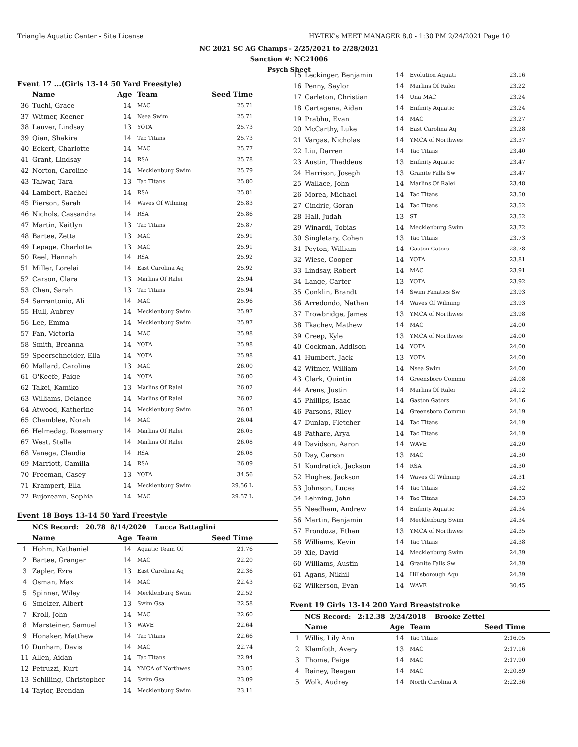Triangle Aquatic Center - Site License
HY-TEK's MEET MANAGER 8.0 - 1:30 PM 2/24/2021 Page 10
NC 2021 SC AG Champs - 2/25/2021 to 2/28/2021
Sanction #: NC21006
Psych Sheet
Event 17 ...(Girls 13-14 50 Yard Freestyle)
| | Name | Age | Team | Seed Time |
| --- | --- | --- | --- | --- |
| 36 | Tuchi, Grace | 14 | MAC | 25.71 |
| 37 | Witmer, Keener | 14 | Nsea Swim | 25.71 |
| 38 | Lauver, Lindsay | 13 | YOTA | 25.73 |
| 39 | Qian, Shakira | 14 | Tac Titans | 25.73 |
| 40 | Eckert, Charlotte | 14 | MAC | 25.77 |
| 41 | Grant, Lindsay | 14 | RSA | 25.78 |
| 42 | Norton, Caroline | 14 | Mecklenburg Swim | 25.79 |
| 43 | Talwar, Tara | 13 | Tac Titans | 25.80 |
| 44 | Lambert, Rachel | 14 | RSA | 25.81 |
| 45 | Pierson, Sarah | 14 | Waves Of Wilming | 25.83 |
| 46 | Nichols, Cassandra | 14 | RSA | 25.86 |
| 47 | Martin, Kaitlyn | 13 | Tac Titans | 25.87 |
| 48 | Bartee, Zetta | 13 | MAC | 25.91 |
| 49 | Lepage, Charlotte | 13 | MAC | 25.91 |
| 50 | Reel, Hannah | 14 | RSA | 25.92 |
| 51 | Miller, Lorelai | 14 | East Carolina Aq | 25.92 |
| 52 | Carson, Clara | 13 | Marlins Of Ralei | 25.94 |
| 53 | Chen, Sarah | 13 | Tac Titans | 25.94 |
| 54 | Sarrantonio, Ali | 14 | MAC | 25.96 |
| 55 | Hull, Aubrey | 14 | Mecklenburg Swim | 25.97 |
| 56 | Lee, Emma | 14 | Mecklenburg Swim | 25.97 |
| 57 | Fan, Victoria | 14 | MAC | 25.98 |
| 58 | Smith, Breanna | 14 | YOTA | 25.98 |
| 59 | Speerschneider, Ella | 14 | YOTA | 25.98 |
| 60 | Mallard, Caroline | 13 | MAC | 26.00 |
| 61 | O'Keefe, Paige | 14 | YOTA | 26.00 |
| 62 | Takei, Kamiko | 13 | Marlins Of Ralei | 26.02 |
| 63 | Williams, Delanee | 14 | Marlins Of Ralei | 26.02 |
| 64 | Atwood, Katherine | 14 | Mecklenburg Swim | 26.03 |
| 65 | Chamblee, Norah | 14 | MAC | 26.04 |
| 66 | Helmedag, Rosemary | 14 | Marlins Of Ralei | 26.05 |
| 67 | West, Stella | 14 | Marlins Of Ralei | 26.08 |
| 68 | Vanega, Claudia | 14 | RSA | 26.08 |
| 69 | Marriott, Camilla | 14 | RSA | 26.09 |
| 70 | Freeman, Casey | 13 | YOTA | 34.56 |
| 71 | Krampert, Ella | 14 | Mecklenburg Swim | 29.56 L |
| 72 | Bujoreanu, Sophia | 14 | MAC | 29.57 L |
Event 18 Boys 13-14 50 Yard Freestyle
| NCS Record: 20.78 8/14/2020 Lucca Battaglini | | | | |
| | Name | Age | Team | Seed Time |
| 1 | Hohm, Nathaniel | 14 | Aquatic Team Of | 21.76 |
| 2 | Bartee, Granger | 14 | MAC | 22.20 |
| 3 | Zapler, Ezra | 13 | East Carolina Aq | 22.36 |
| 4 | Osman, Max | 14 | MAC | 22.43 |
| 5 | Spinner, Wiley | 14 | Mecklenburg Swim | 22.52 |
| 6 | Smelzer, Albert | 13 | Swim Gsa | 22.58 |
| 7 | Kroll, John | 14 | MAC | 22.60 |
| 8 | Marsteiner, Samuel | 13 | WAVE | 22.64 |
| 9 | Honaker, Matthew | 14 | Tac Titans | 22.66 |
| 10 | Dunham, Davis | 14 | MAC | 22.74 |
| 11 | Allen, Aidan | 14 | Tac Titans | 22.94 |
| 12 | Petruzzi, Kurt | 14 | YMCA of Northwes | 23.05 |
| 13 | Schilling, Christopher | 14 | Swim Gsa | 23.09 |
| 14 | Taylor, Brendan | 14 | Mecklenburg Swim | 23.11 |
| 15 | Leckinger, Benjamin | 14 | Evolution Aquati | 23.16 |
| 16 | Penny, Saylor | 14 | Marlins Of Ralei | 23.22 |
| 17 | Carleton, Christian | 14 | Una MAC | 23.24 |
| 18 | Cartagena, Aidan | 14 | Enfinity Aquatic | 23.24 |
| 19 | Prabhu, Evan | 14 | MAC | 23.27 |
| 20 | McCarthy, Luke | 14 | East Carolina Aq | 23.28 |
| 21 | Vargas, Nicholas | 14 | YMCA of Northwes | 23.37 |
| 22 | Liu, Darren | 14 | Tac Titans | 23.40 |
| 23 | Austin, Thaddeus | 13 | Enfinity Aquatic | 23.47 |
| 24 | Harrison, Joseph | 13 | Granite Falls Sw | 23.47 |
| 25 | Wallace, John | 14 | Marlins Of Ralei | 23.48 |
| 26 | Morea, Michael | 14 | Tac Titans | 23.50 |
| 27 | Cindric, Goran | 14 | Tac Titans | 23.52 |
| 28 | Hall, Judah | 13 | ST | 23.52 |
| 29 | Winardi, Tobias | 14 | Mecklenburg Swim | 23.72 |
| 30 | Singletary, Cohen | 13 | Tac Titans | 23.73 |
| 31 | Peyton, William | 14 | Gaston Gators | 23.78 |
| 32 | Wiese, Cooper | 14 | YOTA | 23.81 |
| 33 | Lindsay, Robert | 14 | MAC | 23.91 |
| 34 | Lange, Carter | 13 | YOTA | 23.92 |
| 35 | Conklin, Brandt | 14 | Swim Fanatics Sw | 23.93 |
| 36 | Arredondo, Nathan | 14 | Waves Of Wilming | 23.93 |
| 37 | Trowbridge, James | 13 | YMCA of Northwes | 23.98 |
| 38 | Tkachev, Mathew | 14 | MAC | 24.00 |
| 39 | Creep, Kyle | 13 | YMCA of Northwes | 24.00 |
| 40 | Cockman, Addison | 14 | YOTA | 24.00 |
| 41 | Humbert, Jack | 13 | YOTA | 24.00 |
| 42 | Witmer, William | 14 | Nsea Swim | 24.00 |
| 43 | Clark, Quintin | 14 | Greensboro Commu | 24.08 |
| 44 | Arens, Justin | 14 | Marlins Of Ralei | 24.12 |
| 45 | Phillips, Isaac | 14 | Gaston Gators | 24.16 |
| 46 | Parsons, Riley | 14 | Greensboro Commu | 24.19 |
| 47 | Dunlap, Fletcher | 14 | Tac Titans | 24.19 |
| 48 | Pathare, Arya | 14 | Tac Titans | 24.19 |
| 49 | Davidson, Aaron | 14 | WAVE | 24.20 |
| 50 | Day, Carson | 13 | MAC | 24.30 |
| 51 | Kondratick, Jackson | 14 | RSA | 24.30 |
| 52 | Hughes, Jackson | 14 | Waves Of Wilming | 24.31 |
| 53 | Johnson, Lucas | 14 | Tac Titans | 24.32 |
| 54 | Lehning, John | 14 | Tac Titans | 24.33 |
| 55 | Needham, Andrew | 14 | Enfinity Aquatic | 24.34 |
| 56 | Martin, Benjamin | 14 | Mecklenburg Swim | 24.34 |
| 57 | Frondoza, Ethan | 13 | YMCA of Northwes | 24.35 |
| 58 | Williams, Kevin | 14 | Tac Titans | 24.38 |
| 59 | Xie, David | 14 | Mecklenburg Swim | 24.39 |
| 60 | Williams, Austin | 14 | Granite Falls Sw | 24.39 |
| 61 | Agans, Nikhil | 14 | Hillsborough Aqu | 24.39 |
| 62 | Wilkerson, Evan | 14 | WAVE | 30.45 |
Event 19 Girls 13-14 200 Yard Breaststroke
| NCS Record: 2:12.38 2/24/2018 Brooke Zettel | | | | |
| | Name | Age | Team | Seed Time |
| 1 | Willis, Lily Ann | 14 | Tac Titans | 2:16.05 |
| 2 | Klamfoth, Avery | 13 | MAC | 2:17.16 |
| 3 | Thome, Paige | 14 | MAC | 2:17.90 |
| 4 | Rainey, Reagan | 14 | MAC | 2:20.89 |
| 5 | Wolk, Audrey | 14 | North Carolina A | 2:22.36 |